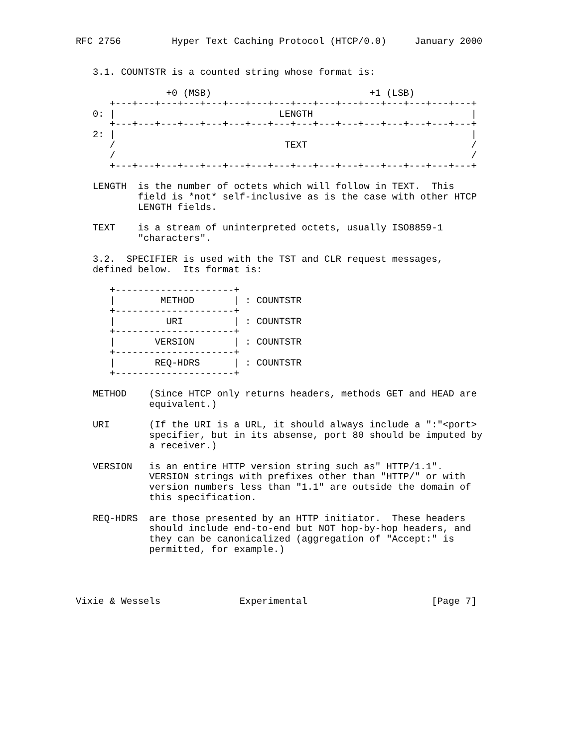RFC 2756         Hyper Text Caching Protocol (HTCP/0.0)     January 2000


   3.1. COUNTSTR is a counted string whose format is:

                +0 (MSB)                            +1 (LSB)
      +---+---+---+---+---+---+---+---+---+---+---+---+---+---+---+---+
   0: |                             LENGTH                            |
      +---+---+---+---+---+---+---+---+---+---+---+---+---+---+---+---+
   2: |                                                               |
      /                              TEXT                             /
      /                                                               /
      +---+---+---+---+---+---+---+---+---+---+---+---+---+---+---+---+

   LENGTH  is the number of octets which will follow in TEXT.  This
           field is *not* self-inclusive as is the case with other HTCP
           LENGTH fields.

   TEXT    is a stream of uninterpreted octets, usually ISO8859-1
           "characters".

   3.2.  SPECIFIER is used with the TST and CLR request messages,
   defined below.  Its format is:

      +---------------------+
      |        METHOD       | : COUNTSTR
      +---------------------+
      |         URI         | : COUNTSTR
      +---------------------+
      |       VERSION       | : COUNTSTR
      +---------------------+
      |       REQ-HDRS      | : COUNTSTR
      +---------------------+

   METHOD    (Since HTCP only returns headers, methods GET and HEAD are
             equivalent.)

   URI       (If the URI is a URL, it should always include a ":"<port>
             specifier, but in its absense, port 80 should be imputed by
             a receiver.)

   VERSION   is an entire HTTP version string such as" HTTP/1.1".
             VERSION strings with prefixes other than "HTTP/" or with
             version numbers less than "1.1" are outside the domain of
             this specification.

   REQ-HDRS  are those presented by an HTTP initiator.  These headers
             should include end-to-end but NOT hop-by-hop headers, and
             they can be canonicalized (aggregation of "Accept:" is
             permitted, for example.)




Vixie & Wessels              Experimental                      [Page 7]